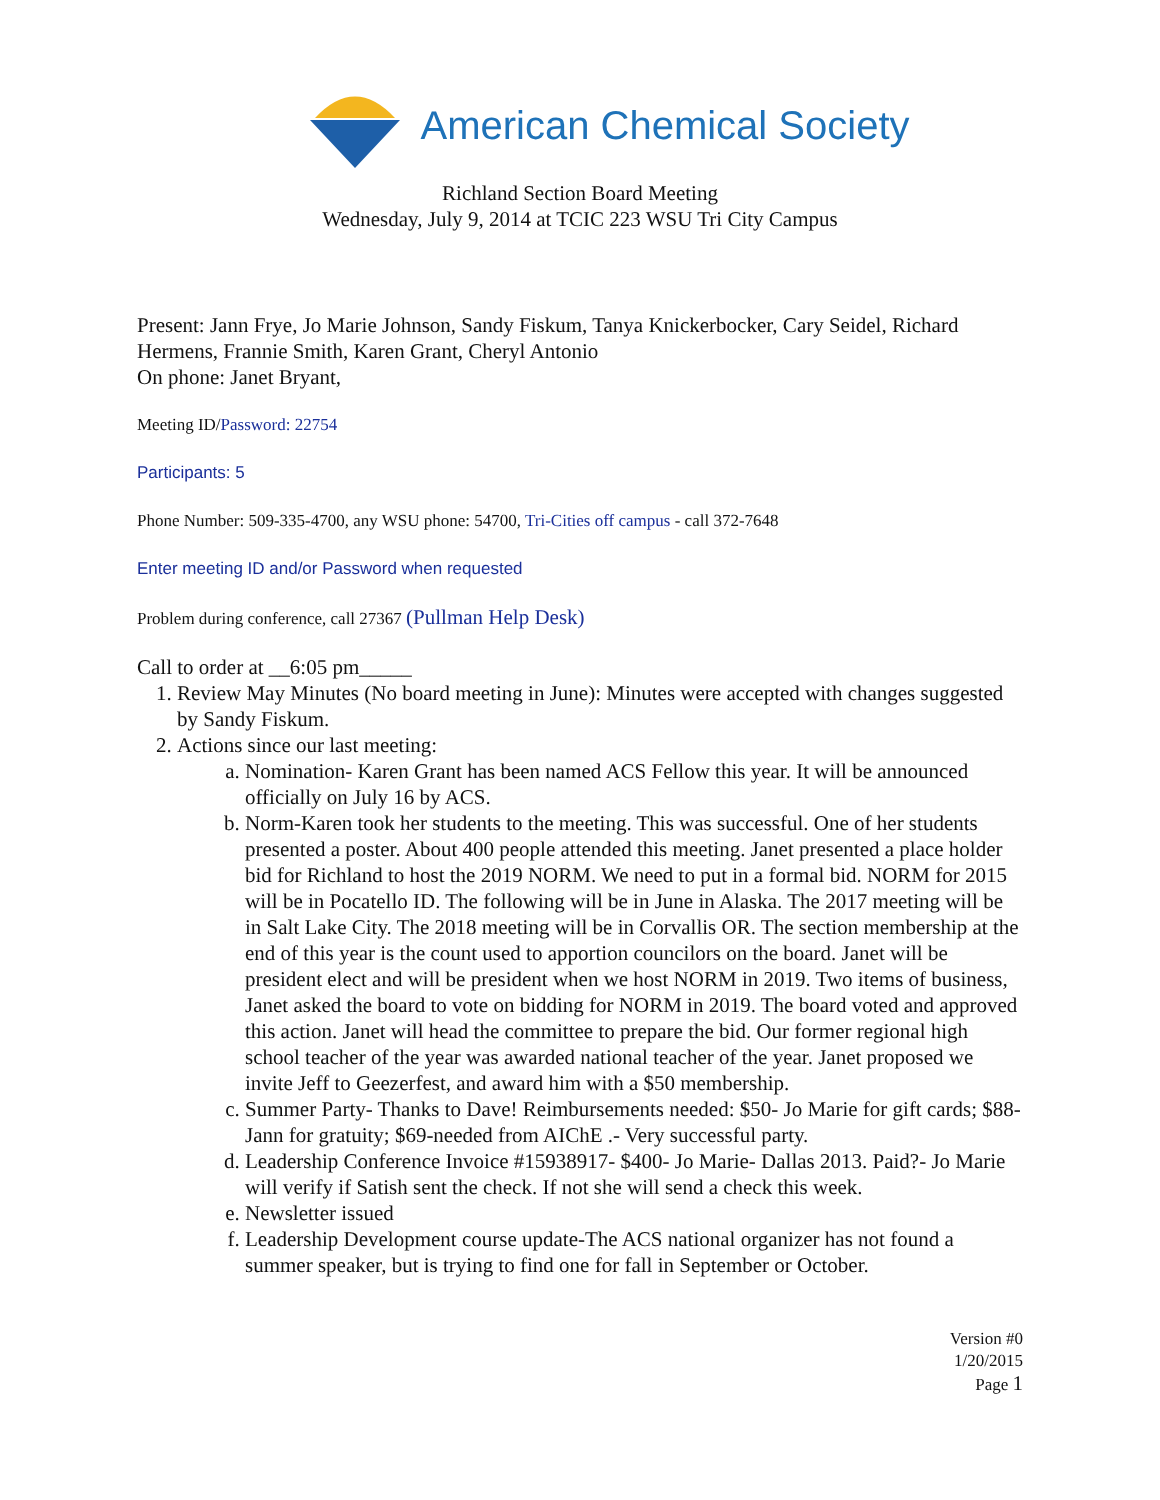American Chemical Society
Richland Section Board Meeting
Wednesday, July 9, 2014 at TCIC 223 WSU Tri City Campus
Present: Jann Frye, Jo Marie Johnson, Sandy Fiskum, Tanya Knickerbocker, Cary Seidel, Richard Hermens, Frannie Smith, Karen Grant, Cheryl Antonio
On phone: Janet Bryant,
Meeting ID/Password: 22754
Participants: 5
Phone Number: 509-335-4700, any WSU phone: 54700, Tri-Cities off campus - call 372-7648
Enter meeting ID and/or Password when requested
Problem during conference, call 27367 (Pullman Help Desk)
Call to order at __6:05 pm_____
1. Review May Minutes (No board meeting in June): Minutes were accepted with changes suggested by Sandy Fiskum.
2. Actions since our last meeting:
a. Nomination- Karen Grant has been named ACS Fellow this year. It will be announced officially on July 16 by ACS.
b. Norm-Karen took her students to the meeting. This was successful. One of her students presented a poster. About 400 people attended this meeting. Janet presented a place holder bid for Richland to host the 2019 NORM. We need to put in a formal bid. NORM for 2015 will be in Pocatello ID. The following will be in June in Alaska. The 2017 meeting will be in Salt Lake City. The 2018 meeting will be in Corvallis OR. The section membership at the end of this year is the count used to apportion councilors on the board. Janet will be president elect and will be president when we host NORM in 2019. Two items of business, Janet asked the board to vote on bidding for NORM in 2019. The board voted and approved this action. Janet will head the committee to prepare the bid. Our former regional high school teacher of the year was awarded national teacher of the year. Janet proposed we invite Jeff to Geezerfest, and award him with a $50 membership.
c. Summer Party- Thanks to Dave! Reimbursements needed: $50- Jo Marie for gift cards; $88- Jann for gratuity; $69-needed from AIChE .- Very successful party.
d. Leadership Conference Invoice #15938917- $400- Jo Marie- Dallas 2013. Paid?- Jo Marie will verify if Satish sent the check. If not she will send a check this week.
e. Newsletter issued
f. Leadership Development course update-The ACS national organizer has not found a summer speaker, but is trying to find one for fall in September or October.
Version #0
1/20/2015
Page 1